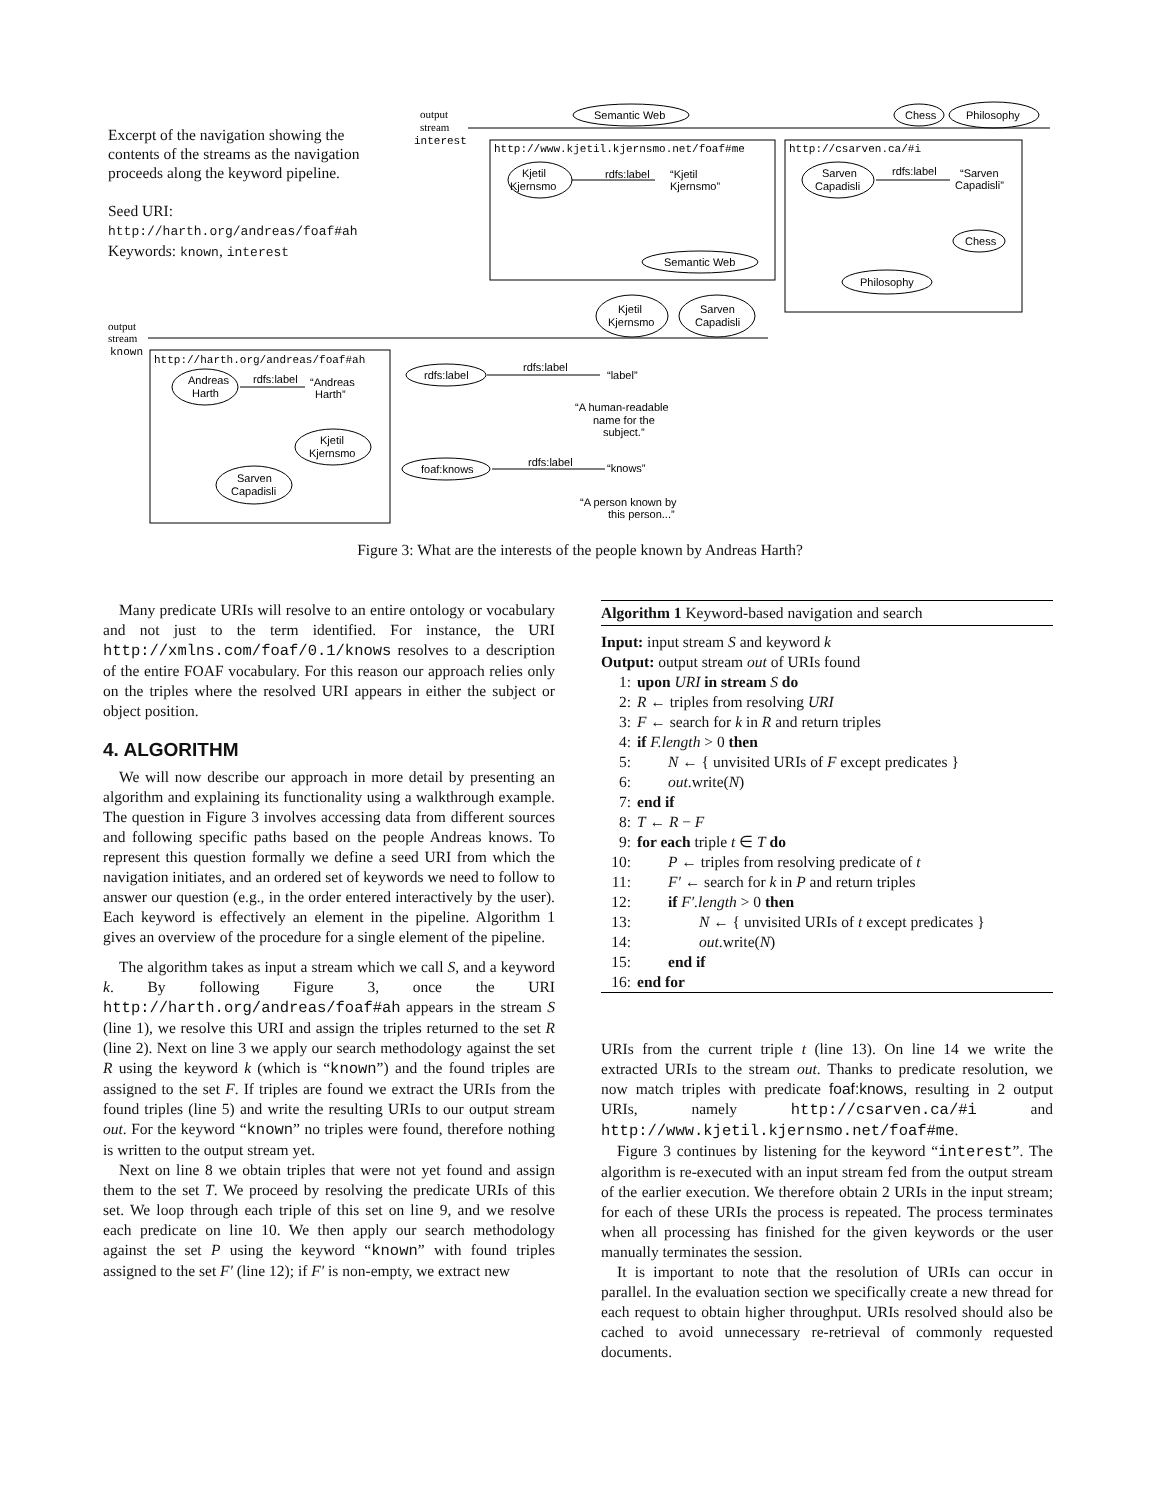Excerpt of the navigation showing the contents of the streams as the navigation proceeds along the keyword pipeline.
Seed URI:
http://harth.org/andreas/foaf#ah
Keywords: known, interest
output
stream
interest
output
stream
known
http://www.kjetil.kjernsmo.net/foaf#me
http://csarven.ca/#i
http://harth.org/andreas/foaf#ah
Semantic Web
Chess
Philosophy
Kjetil
Kjernsmo
rdfs:label
“Kjetil
Kjernsmo”
Semantic Web
Sarven
Capadisli
rdfs:label
“Sarven
Capadisli”
Chess
Philosophy
Kjetil
Kjernsmo
Sarven
Capadisli
Andreas
Harth
rdfs:label
“Andreas
Harth”
Kjetil
Kjernsmo
Sarven
Capadisli
rdfs:label
rdfs:label
“label”
“A human-readable
name for the
subject.”
foaf:knows
rdfs:label
“knows”
“A person known by
this person...”
Figure 3: What are the interests of the people known by Andreas Harth?
Many predicate URIs will resolve to an entire ontology or vocabulary and not just to the term identified. For instance, the URI http://xmlns.com/foaf/0.1/knows resolves to a description of the entire FOAF vocabulary. For this reason our approach relies only on the triples where the resolved URI appears in either the subject or object position.
4. ALGORITHM
We will now describe our approach in more detail by presenting an algorithm and explaining its functionality using a walkthrough example. The question in Figure 3 involves accessing data from different sources and following specific paths based on the people Andreas knows. To represent this question formally we define a seed URI from which the navigation initiates, and an ordered set of keywords we need to follow to answer our question (e.g., in the order entered interactively by the user). Each keyword is effectively an element in the pipeline. Algorithm 1 gives an overview of the procedure for a single element of the pipeline.
The algorithm takes as input a stream which we call S, and a keyword k. By following Figure 3, once the URI http://harth.org/andreas/foaf#ah appears in the stream S (line 1), we resolve this URI and assign the triples returned to the set R (line 2). Next on line 3 we apply our search methodology against the set R using the keyword k (which is “known”) and the found triples are assigned to the set F. If triples are found we extract the URIs from the found triples (line 5) and write the resulting URIs to our output stream out. For the keyword “known” no triples were found, therefore nothing is written to the output stream yet.
Next on line 8 we obtain triples that were not yet found and assign them to the set T. We proceed by resolving the predicate URIs of this set. We loop through each triple of this set on line 9, and we resolve each predicate on line 10. We then apply our search methodology against the set P using the keyword “known” with found triples assigned to the set F′ (line 12); if F′ is non-empty, we extract new
Algorithm 1 Keyword-based navigation and search
Input: input stream S and keyword k
Output: output stream out of URIs found
1: upon URI in stream S do
2: R ← triples from resolving URI
3: F ← search for k in R and return triples
4: if F.length > 0 then
5:  N ← { unvisited URIs of F except predicates }
6:  out.write(N)
7: end if
8: T ← R − F
9: for each triple t ∈ T do
10:  P ← triples from resolving predicate of t
11:  F′ ← search for k in P and return triples
12:  if F′.length > 0 then
13:    N ← { unvisited URIs of t except predicates }
14:    out.write(N)
15:  end if
16: end for
URIs from the current triple t (line 13). On line 14 we write the extracted URIs to the stream out. Thanks to predicate resolution, we now match triples with predicate foaf:knows, resulting in 2 output URIs, namely http://csarven.ca/#i and http://www.kjetil.kjernsmo.net/foaf#me.
Figure 3 continues by listening for the keyword “interest”. The algorithm is re-executed with an input stream fed from the output stream of the earlier execution. We therefore obtain 2 URIs in the input stream; for each of these URIs the process is repeated. The process terminates when all processing has finished for the given keywords or the user manually terminates the session.
It is important to note that the resolution of URIs can occur in parallel. In the evaluation section we specifically create a new thread for each request to obtain higher throughput. URIs resolved should also be cached to avoid unnecessary re-retrieval of commonly requested documents.